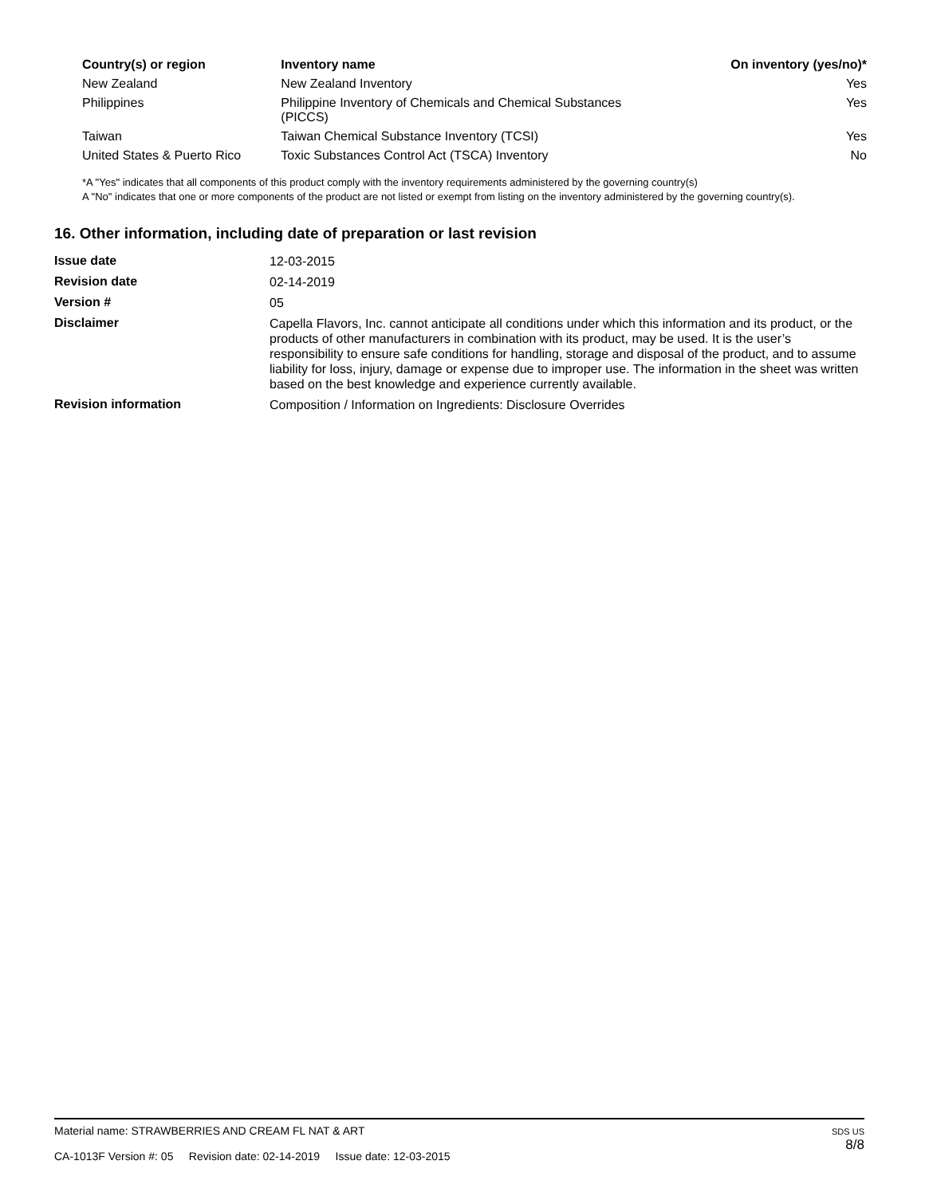| Country(s) or region | Inventory name | On inventory (yes/no)* |
| --- | --- | --- |
| New Zealand | New Zealand Inventory | Yes |
| Philippines | Philippine Inventory of Chemicals and Chemical Substances (PICCS) | Yes |
| Taiwan | Taiwan Chemical Substance Inventory (TCSI) | Yes |
| United States & Puerto Rico | Toxic Substances Control Act (TSCA) Inventory | No |
*A "Yes" indicates that all components of this product comply with the inventory requirements administered by the governing country(s)
A "No" indicates that one or more components of the product are not listed or exempt from listing on the inventory administered by the governing country(s).
16. Other information, including date of preparation or last revision
| Issue date | 12-03-2015 |
| Revision date | 02-14-2019 |
| Version # | 05 |
| Disclaimer | Capella Flavors, Inc. cannot anticipate all conditions under which this information and its product, or the products of other manufacturers in combination with its product, may be used. It is the user’s responsibility to ensure safe conditions for handling, storage and disposal of the product, and to assume liability for loss, injury, damage or expense due to improper use. The information in the sheet was written based on the best knowledge and experience currently available. |
| Revision information | Composition / Information on Ingredients: Disclosure Overrides |
Material name: STRAWBERRIES AND CREAM FL NAT & ART
CA-1013F Version #: 05 Revision date: 02-14-2019 Issue date: 12-03-2015
SDS US
8/8